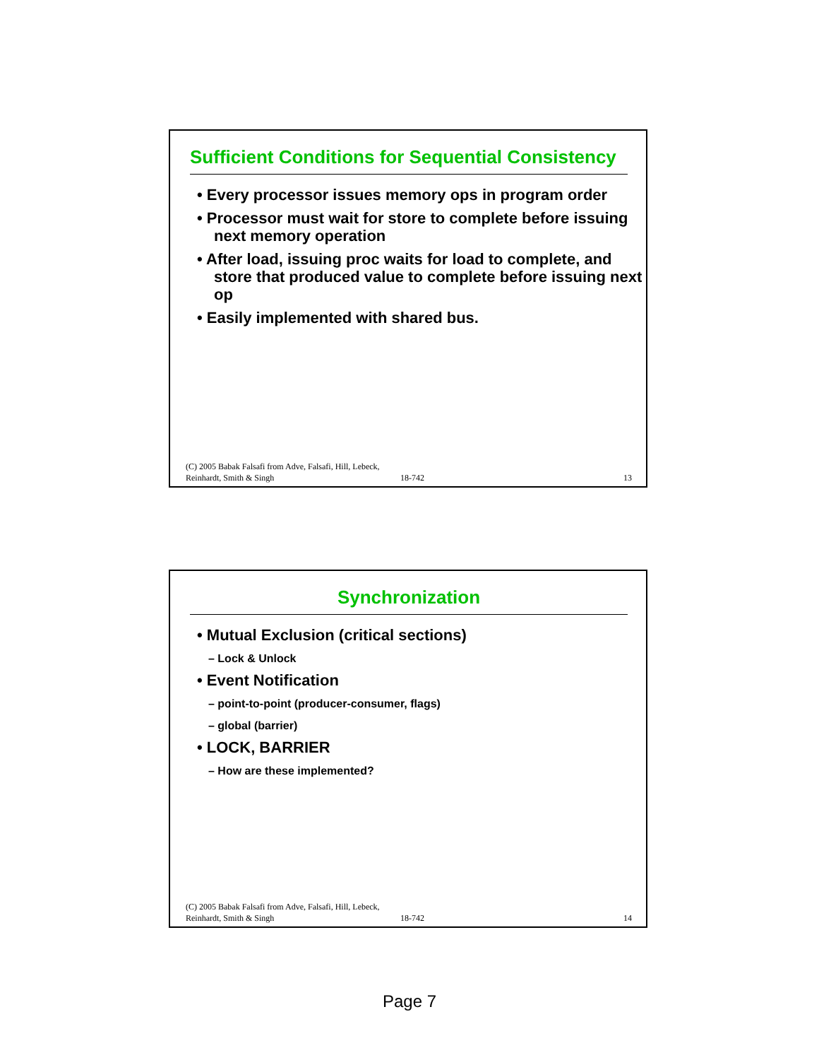Sufficient Conditions for Sequential Consistency
• Every processor issues memory ops in program order
• Processor must wait for store to complete before issuing next memory operation
• After load, issuing proc waits for load to complete, and store that produced value to complete before issuing next op
• Easily implemented with shared bus.
(C) 2005 Babak Falsafi from Adve, Falsafi, Hill, Lebeck, Reinhardt, Smith & Singh
18-742
13
Synchronization
• Mutual Exclusion (critical sections)
– Lock & Unlock
• Event Notification
– point-to-point (producer-consumer, flags)
– global (barrier)
• LOCK, BARRIER
– How are these implemented?
(C) 2005 Babak Falsafi from Adve, Falsafi, Hill, Lebeck, Reinhardt, Smith & Singh
18-742
14
Page 7